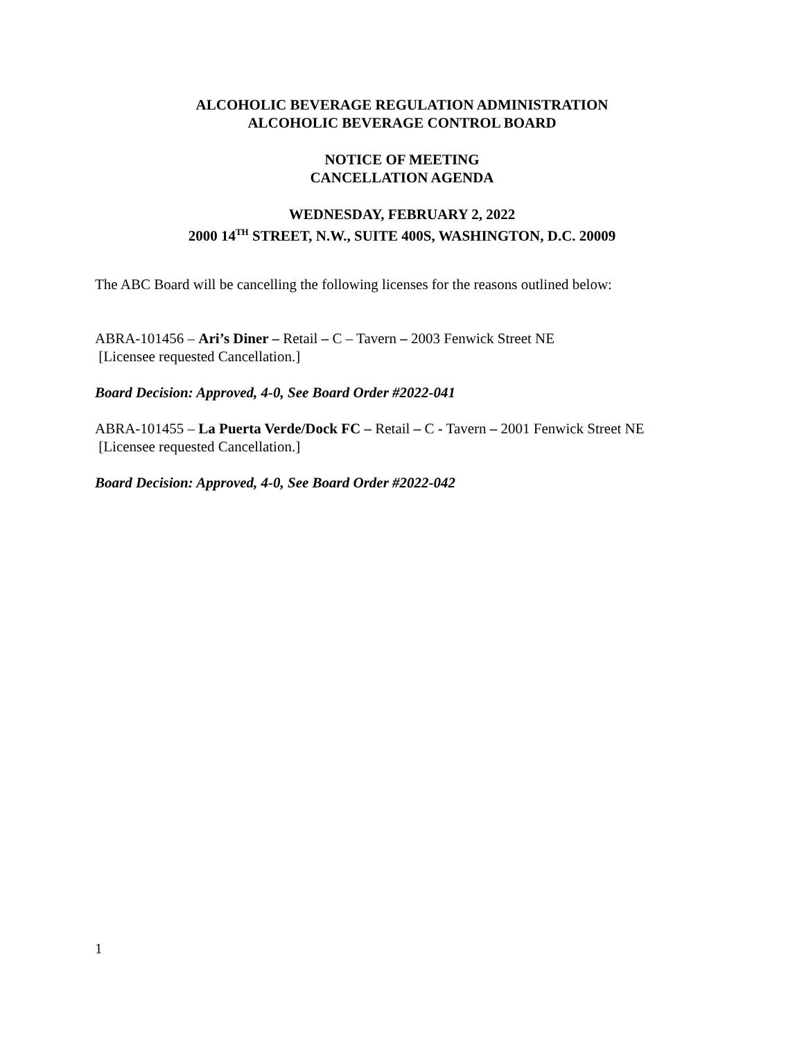ALCOHOLIC BEVERAGE REGULATION ADMINISTRATION
ALCOHOLIC BEVERAGE CONTROL BOARD
NOTICE OF MEETING
CANCELLATION AGENDA
WEDNESDAY, FEBRUARY 2, 2022
2000 14<sup>TH</sup> STREET, N.W., SUITE 400S, WASHINGTON, D.C. 20009
The ABC Board will be cancelling the following licenses for the reasons outlined below:
ABRA-101456 – Ari’s Diner – Retail – C – Tavern – 2003 Fenwick Street NE
[Licensee requested Cancellation.]
Board Decision: Approved, 4-0, See Board Order #2022-041
ABRA-101455 – La Puerta Verde/Dock FC – Retail – C - Tavern – 2001 Fenwick Street NE
[Licensee requested Cancellation.]
Board Decision: Approved, 4-0, See Board Order #2022-042
1